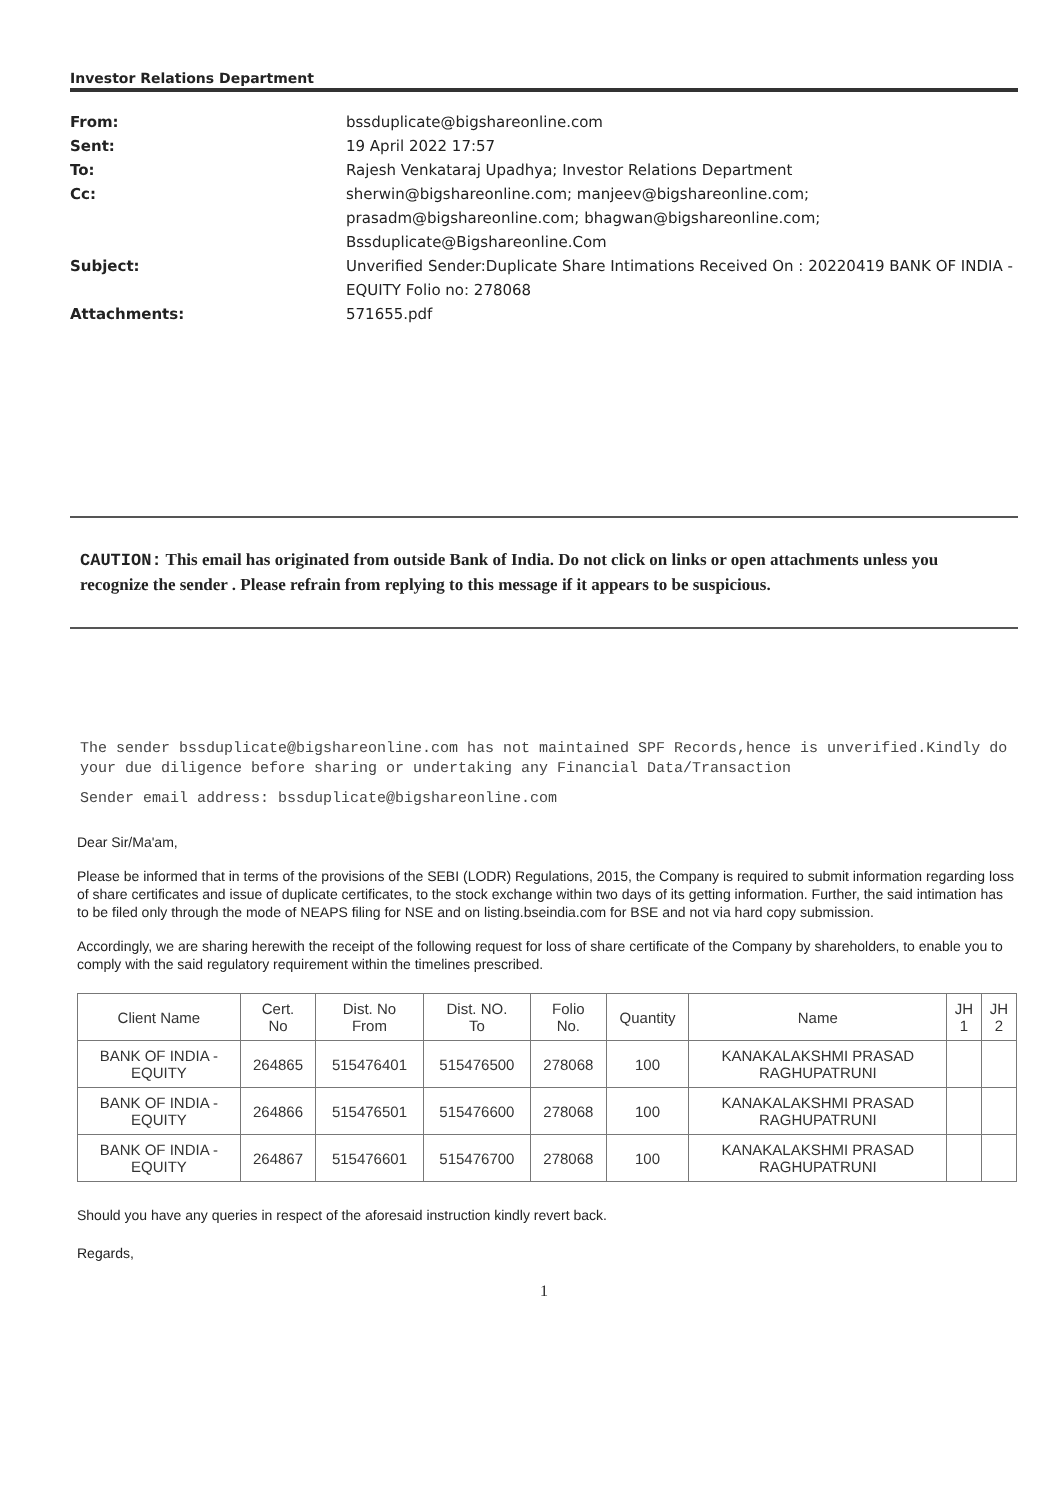Investor Relations Department
From: bssduplicate@bigshareonline.com
Sent: 19 April 2022 17:57
To: Rajesh Venkataraj Upadhya; Investor Relations Department
Cc: sherwin@bigshareonline.com; manjeev@bigshareonline.com;
prasadm@bigshareonline.com; bhagwan@bigshareonline.com;
Bssduplicate@Bigshareonline.Com
Subject: Unverified Sender:Duplicate Share Intimations Received On : 20220419 BANK OF INDIA - EQUITY Folio no: 278068
Attachments: 571655.pdf
CAUTION: This email has originated from outside Bank of India. Do not click on links or open attachments unless you recognize the sender . Please refrain from replying to this message if it appears to be suspicious.
The sender bssduplicate@bigshareonline.com has not maintained SPF Records,hence is unverified.Kindly do your due diligence before sharing or undertaking any Financial Data/Transaction
Sender email address: bssduplicate@bigshareonline.com
Dear Sir/Ma'am,
Please be informed that in terms of the provisions of the SEBI (LODR) Regulations, 2015, the Company is required to submit information regarding loss of share certificates and issue of duplicate certificates, to the stock exchange within two days of its getting information. Further, the said intimation has to be filed only through the mode of NEAPS filing for NSE and on listing.bseindia.com for BSE and not via hard copy submission.
Accordingly, we are sharing herewith the receipt of the following request for loss of share certificate of the Company by shareholders, to enable you to comply with the said regulatory requirement within the timelines prescribed.
| Client Name | Cert. No | Dist. No From | Dist. NO. To | Folio No. | Quantity | Name | JH 1 | JH 2 |
| --- | --- | --- | --- | --- | --- | --- | --- | --- |
| BANK OF INDIA - EQUITY | 264865 | 515476401 | 515476500 | 278068 | 100 | KANAKALAKSHMI PRASAD RAGHUPATRUNI | | |
| BANK OF INDIA - EQUITY | 264866 | 515476501 | 515476600 | 278068 | 100 | KANAKALAKSHMI PRASAD RAGHUPATRUNI | | |
| BANK OF INDIA - EQUITY | 264867 | 515476601 | 515476700 | 278068 | 100 | KANAKALAKSHMI PRASAD RAGHUPATRUNI | | |
Should you have any queries in respect of the aforesaid instruction kindly revert back.
Regards,
1